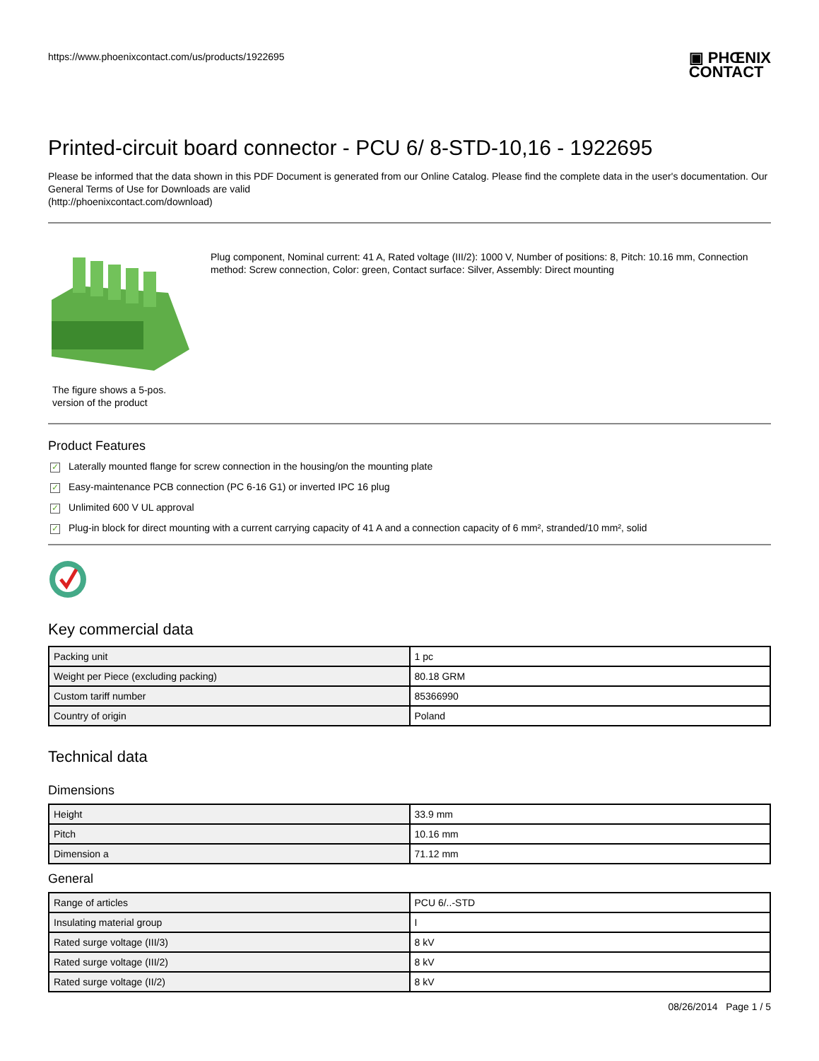https://www.phoenixcontact.com/us/products/1922695
▣ PHŒNIX
CONTACT
Printed-circuit board connector - PCU 6/ 8-STD-10,16 - 1922695
Please be informed that the data shown in this PDF Document is generated from our Online Catalog. Please find the complete data in the user's documentation. Our General Terms of Use for Downloads are valid
(http://phoenixcontact.com/download)
The figure shows a 5-pos. version of the product
Plug component, Nominal current: 41 A, Rated voltage (III/2): 1000 V, Number of positions: 8, Pitch: 10.16 mm, Connection method: Screw connection, Color: green, Contact surface: Silver, Assembly: Direct mounting
Product Features
✓ Laterally mounted flange for screw connection in the housing/on the mounting plate
✓ Easy-maintenance PCB connection (PC 6-16 G1) or inverted IPC 16 plug
✓ Unlimited 600 V UL approval
✓ Plug-in block for direct mounting with a current carrying capacity of 41 A and a connection capacity of 6 mm², stranded/10 mm², solid
Key commercial data
| Packing unit | 1 pc |
| Weight per Piece (excluding packing) | 80.18 GRM |
| Custom tariff number | 85366990 |
| Country of origin | Poland |
Technical data
Dimensions
| Height | 33.9 mm |
| Pitch | 10.16 mm |
| Dimension a | 71.12 mm |
General
| Range of articles | PCU 6/..-STD |
| Insulating material group | I |
| Rated surge voltage (III/3) | 8 kV |
| Rated surge voltage (III/2) | 8 kV |
| Rated surge voltage (II/2) | 8 kV |
08/26/2014 Page 1 / 5